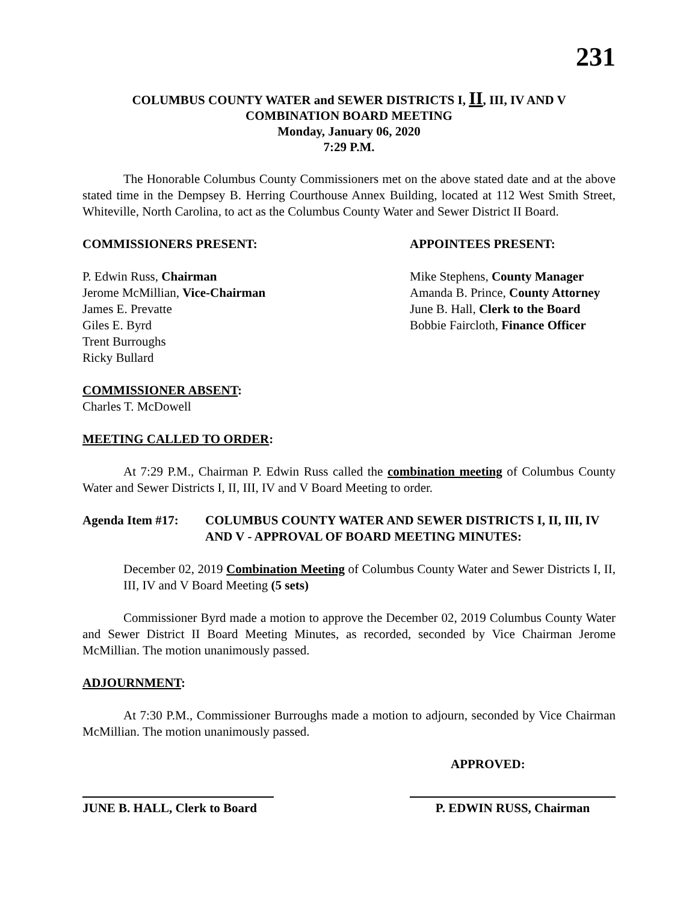231
COLUMBUS COUNTY WATER and SEWER DISTRICTS I, II, III, IV AND V
COMBINATION BOARD MEETING
Monday, January 06, 2020
7:29 P.M.
The Honorable Columbus County Commissioners met on the above stated date and at the above stated time in the Dempsey B. Herring Courthouse Annex Building, located at 112 West Smith Street, Whiteville, North Carolina, to act as the Columbus County Water and Sewer District II Board.
COMMISSIONERS PRESENT: APPOINTEES PRESENT:
P. Edwin Russ, Chairman
Jerome McMillian, Vice-Chairman
James E. Prevatte
Giles E. Byrd
Trent Burroughs
Ricky Bullard
Mike Stephens, County Manager
Amanda B. Prince, County Attorney
June B. Hall, Clerk to the Board
Bobbie Faircloth, Finance Officer
COMMISSIONER ABSENT:
Charles T. McDowell
MEETING CALLED TO ORDER:
At 7:29 P.M., Chairman P. Edwin Russ called the combination meeting of Columbus County Water and Sewer Districts I, II, III, IV and V Board Meeting to order.
Agenda Item #17: COLUMBUS COUNTY WATER AND SEWER DISTRICTS I, II, III, IV AND V - APPROVAL OF BOARD MEETING MINUTES:
December 02, 2019 Combination Meeting of Columbus County Water and Sewer Districts I, II, III, IV and V Board Meeting (5 sets)
Commissioner Byrd made a motion to approve the December 02, 2019 Columbus County Water and Sewer District II Board Meeting Minutes, as recorded, seconded by Vice Chairman Jerome McMillian. The motion unanimously passed.
ADJOURNMENT:
At 7:30 P.M., Commissioner Burroughs made a motion to adjourn, seconded by Vice Chairman McMillian. The motion unanimously passed.
APPROVED:
JUNE B. HALL, Clerk to Board
P. EDWIN RUSS, Chairman